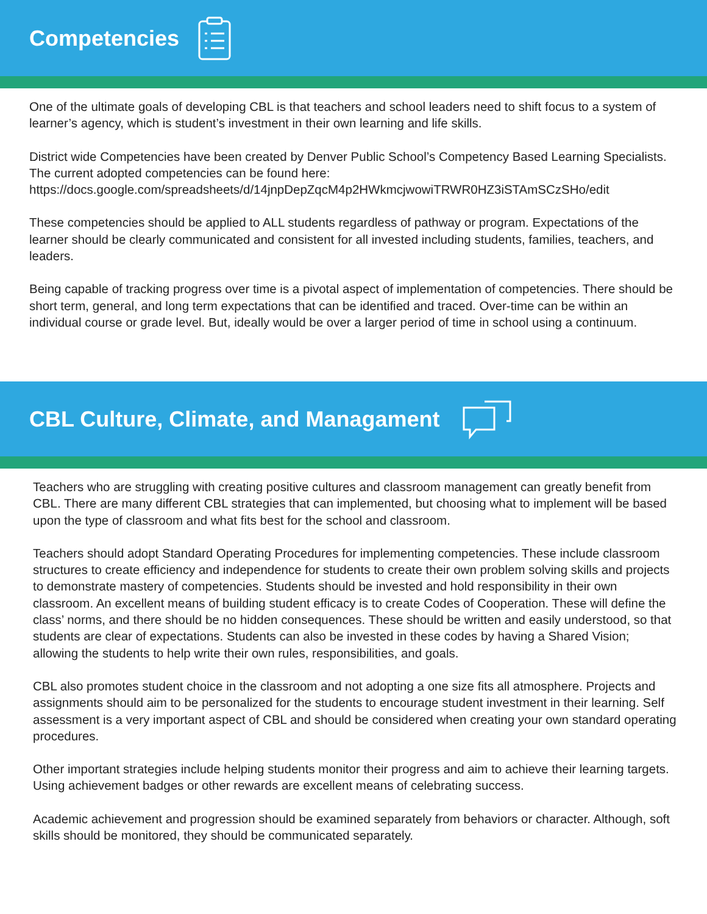Competencies
One of the ultimate goals of developing CBL is that teachers and school leaders need to shift focus to a system of learner’s agency, which is student’s investment in their own learning and life skills.
District wide Competencies have been created by Denver Public School’s Competency Based Learning Specialists.
The current adopted competencies can be found here:
https://docs.google.com/spreadsheets/d/14jnpDepZqcM4p2HWkmcjwowiTRWR0HZ3iSTAmSCzSHo/edit
These competencies should be applied to ALL students regardless of pathway or program. Expectations of the learner should be clearly communicated and consistent for all invested including students, families, teachers, and leaders.
Being capable of tracking progress over time is a pivotal aspect of implementation of competencies. There should be short term, general, and long term expectations that can be identified and traced. Over-time can be within an individual course or grade level. But, ideally would be over a larger period of time in school using a continuum.
CBL Culture, Climate, and Managament
Teachers who are struggling with creating positive cultures and classroom management can greatly benefit from CBL. There are many different CBL strategies that can implemented, but choosing what to implement will be based upon the type of classroom and what fits best for the school and classroom.
Teachers should adopt Standard Operating Procedures for implementing competencies. These include classroom structures to create efficiency and independence for students to create their own problem solving skills and projects to demonstrate mastery of competencies. Students should be invested and hold responsibility in their own classroom. An excellent means of building student efficacy is to create Codes of Cooperation. These will define the class’ norms, and there should be no hidden consequences. These should be written and easily understood, so that students are clear of expectations. Students can also be invested in these codes by having a Shared Vision; allowing the students to help write their own rules, responsibilities, and goals.
CBL also promotes student choice in the classroom and not adopting a one size fits all atmosphere. Projects and assignments should aim to be personalized for the students to encourage student investment in their learning. Self assessment is a very important aspect of CBL and should be considered when creating your own standard operating procedures.
Other important strategies include helping students monitor their progress and aim to achieve their learning targets. Using achievement badges or other rewards are excellent means of celebrating success.
Academic achievement and progression should be examined separately from behaviors or character. Although, soft skills should be monitored, they should be communicated separately.